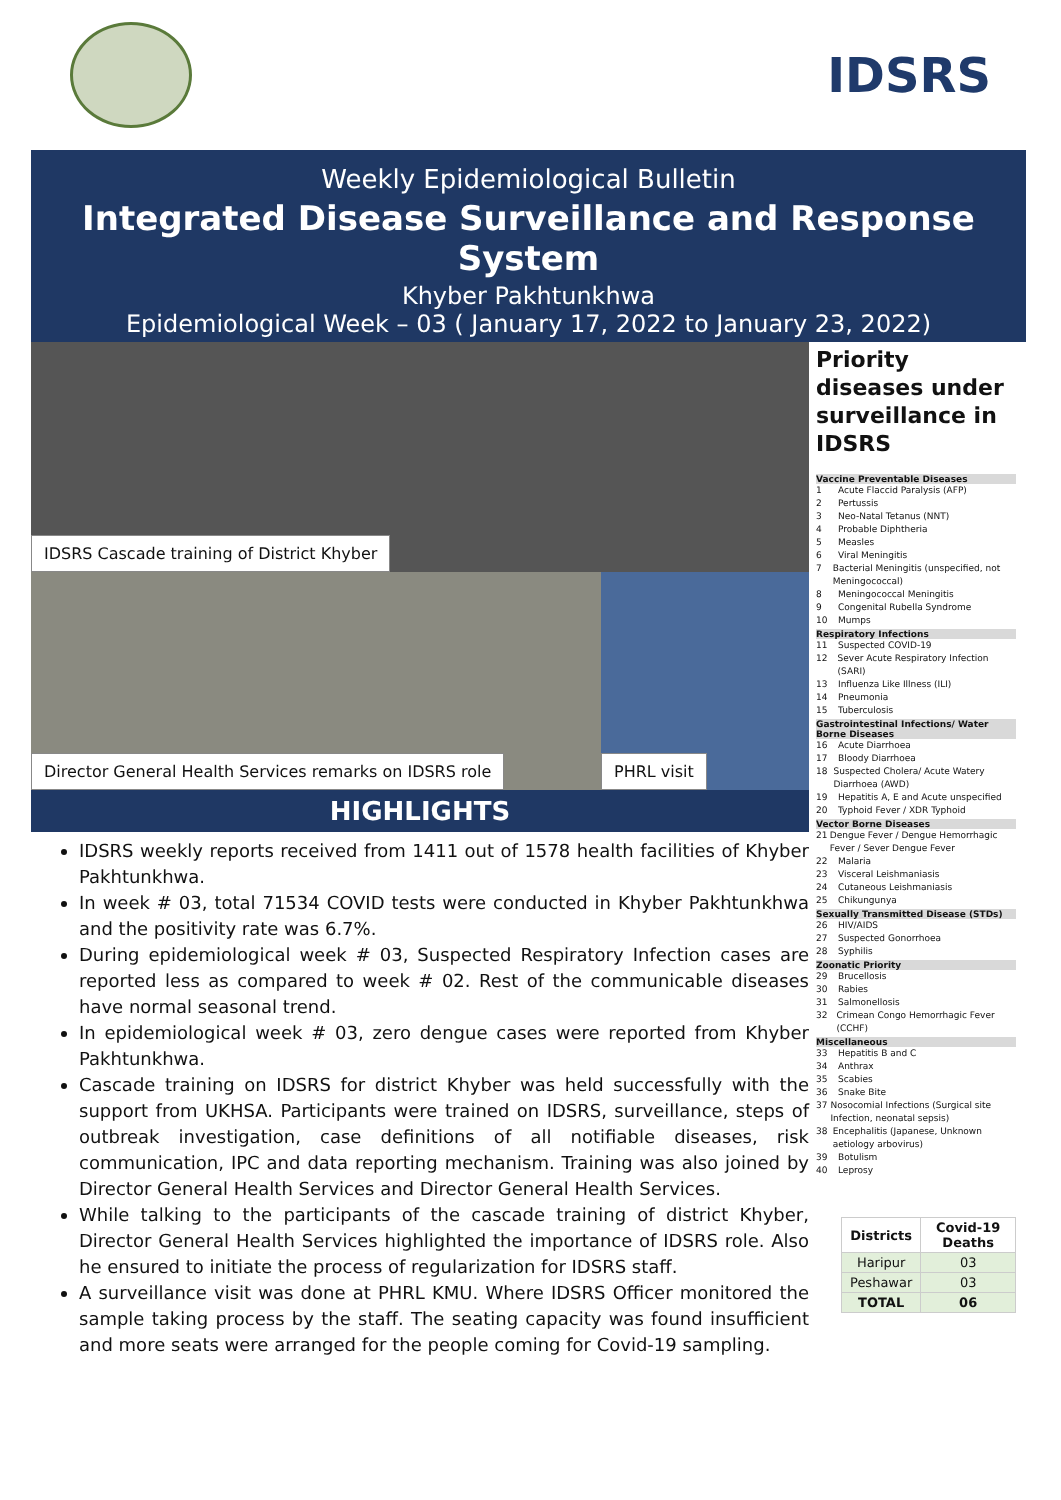IDSRS
Weekly Epidemiological Bulletin
Integrated Disease Surveillance and Response System
Khyber Pakhtunkhwa
Epidemiological Week – 03 ( January 17, 2022 to January 23, 2022)
IDSRS Cascade training of District Khyber
Director General Health Services remarks on IDSRS role PHRL visit
HIGHLIGHTS
IDSRS weekly reports received from 1411 out of 1578 health facilities of Khyber Pakhtunkhwa.
In week # 03, total 71534 COVID tests were conducted in Khyber Pakhtunkhwa and the positivity rate was 6.7%.
During epidemiological week # 03, Suspected Respiratory Infection cases are reported less as compared to week # 02. Rest of the communicable diseases have normal seasonal trend.
In epidemiological week # 03, zero dengue cases were reported from Khyber Pakhtunkhwa.
Cascade training on IDSRS for district Khyber was held successfully with the support from UKHSA. Participants were trained on IDSRS, surveillance, steps of outbreak investigation, case definitions of all notifiable diseases, risk communication, IPC and data reporting mechanism. Training was also joined by Director General Health Services and Director General Health Services.
While talking to the participants of the cascade training of district Khyber, Director General Health Services highlighted the importance of IDSRS role. Also he ensured to initiate the process of regularization for IDSRS staff.
A surveillance visit was done at PHRL KMU. Where IDSRS Officer monitored the sample taking process by the staff. The seating capacity was found insufficient and more seats were arranged for the people coming for Covid-19 sampling.
Priority diseases under surveillance in IDSRS
Vaccine Preventable Diseases
1 Acute Flaccid Paralysis (AFP)
2 Pertussis
3 Neo-Natal Tetanus (NNT)
4 Probable Diphtheria
5 Measles
6 Viral Meningitis
7 Bacterial Meningitis (unspecified, not Meningococcal)
8 Meningococcal Meningitis
9 Congenital Rubella Syndrome
10 Mumps
Respiratory Infections
11 Suspected COVID-19
12 Sever Acute Respiratory Infection (SARI)
13 Influenza Like Illness (ILI)
14 Pneumonia
15 Tuberculosis
Gastrointestinal Infections/ Water Borne Diseases
16 Acute Diarrhoea
17 Bloody Diarrhoea
18 Suspected Cholera/ Acute Watery Diarrhoea (AWD)
19 Hepatitis A, E and Acute unspecified
20 Typhoid Fever / XDR Typhoid
Vector Borne Diseases
21 Dengue Fever / Dengue Hemorrhagic Fever / Sever Dengue Fever
22 Malaria
23 Visceral Leishmaniasis
24 Cutaneous Leishmaniasis
25 Chikungunya
Sexually Transmitted Disease (STDs)
26 HIV/AIDS
27 Suspected Gonorrhoea
28 Syphilis
Zoonatic Priority
29 Brucellosis
30 Rabies
31 Salmonellosis
32 Crimean Congo Hemorrhagic Fever (CCHF)
Miscellaneous
33 Hepatitis B and C
34 Anthrax
35 Scabies
36 Snake Bite
37 Nosocomial Infections (Surgical site Infection, neonatal sepsis)
38 Encephalitis (Japanese, Unknown aetiology arbovirus)
39 Botulism
40 Leprosy
| Districts | Covid-19 Deaths |
| --- | --- |
| Haripur | 03 |
| Peshawar | 03 |
| TOTAL | 06 |